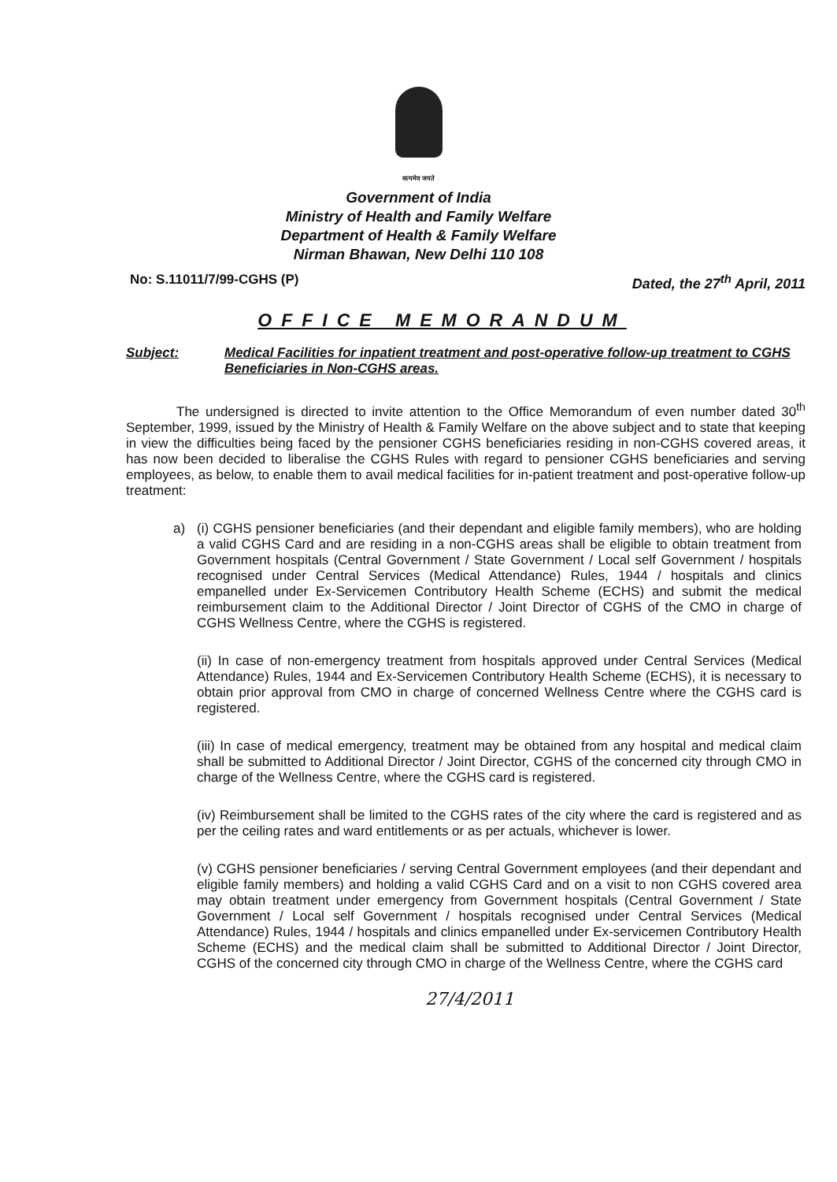सत्यमेव जयते
Government of India
Ministry of Health and Family Welfare
Department of Health & Family Welfare
Nirman Bhawan, New Delhi 110 108
No: S.11011/7/99-CGHS (P) Dated, the 27<sup>th</sup> April, 2011
OFFICE MEMORANDUM
Subject: Medical Facilities for inpatient treatment and post-operative follow-up treatment to CGHS Beneficiaries in Non-CGHS areas.
The undersigned is directed to invite attention to the Office Memorandum of even number dated 30<sup>th</sup> September, 1999, issued by the Ministry of Health & Family Welfare on the above subject and to state that keeping in view the difficulties being faced by the pensioner CGHS beneficiaries residing in non-CGHS covered areas, it has now been decided to liberalise the CGHS Rules with regard to pensioner CGHS beneficiaries and serving employees, as below, to enable them to avail medical facilities for in-patient treatment and post-operative follow-up treatment:
a)
(i) CGHS pensioner beneficiaries (and their dependant and eligible family members), who are holding a valid CGHS Card and are residing in a non-CGHS areas shall be eligible to obtain treatment from Government hospitals (Central Government / State Government / Local self Government / hospitals recognised under Central Services (Medical Attendance) Rules, 1944 / hospitals and clinics empanelled under Ex-Servicemen Contributory Health Scheme (ECHS) and submit the medical reimbursement claim to the Additional Director / Joint Director of CGHS of the CMO in charge of CGHS Wellness Centre, where the CGHS is registered.
(ii) In case of non-emergency treatment from hospitals approved under Central Services (Medical Attendance) Rules, 1944 and Ex-Servicemen Contributory Health Scheme (ECHS), it is necessary to obtain prior approval from CMO in charge of concerned Wellness Centre where the CGHS card is registered.
(iii) In case of medical emergency, treatment may be obtained from any hospital and medical claim shall be submitted to Additional Director / Joint Director, CGHS of the concerned city through CMO in charge of the Wellness Centre, where the CGHS card is registered.
(iv) Reimbursement shall be limited to the CGHS rates of the city where the card is registered and as per the ceiling rates and ward entitlements or as per actuals, whichever is lower.
(v) CGHS pensioner beneficiaries / serving Central Government employees (and their dependant and eligible family members) and holding a valid CGHS Card and on a visit to non CGHS covered area may obtain treatment under emergency from Government hospitals (Central Government / State Government / Local self Government / hospitals recognised under Central Services (Medical Attendance) Rules, 1944 / hospitals and clinics empanelled under Ex-servicemen Contributory Health Scheme (ECHS) and the medical claim shall be submitted to Additional Director / Joint Director, CGHS of the concerned city through CMO in charge of the Wellness Centre, where the CGHS card
27/4/2011